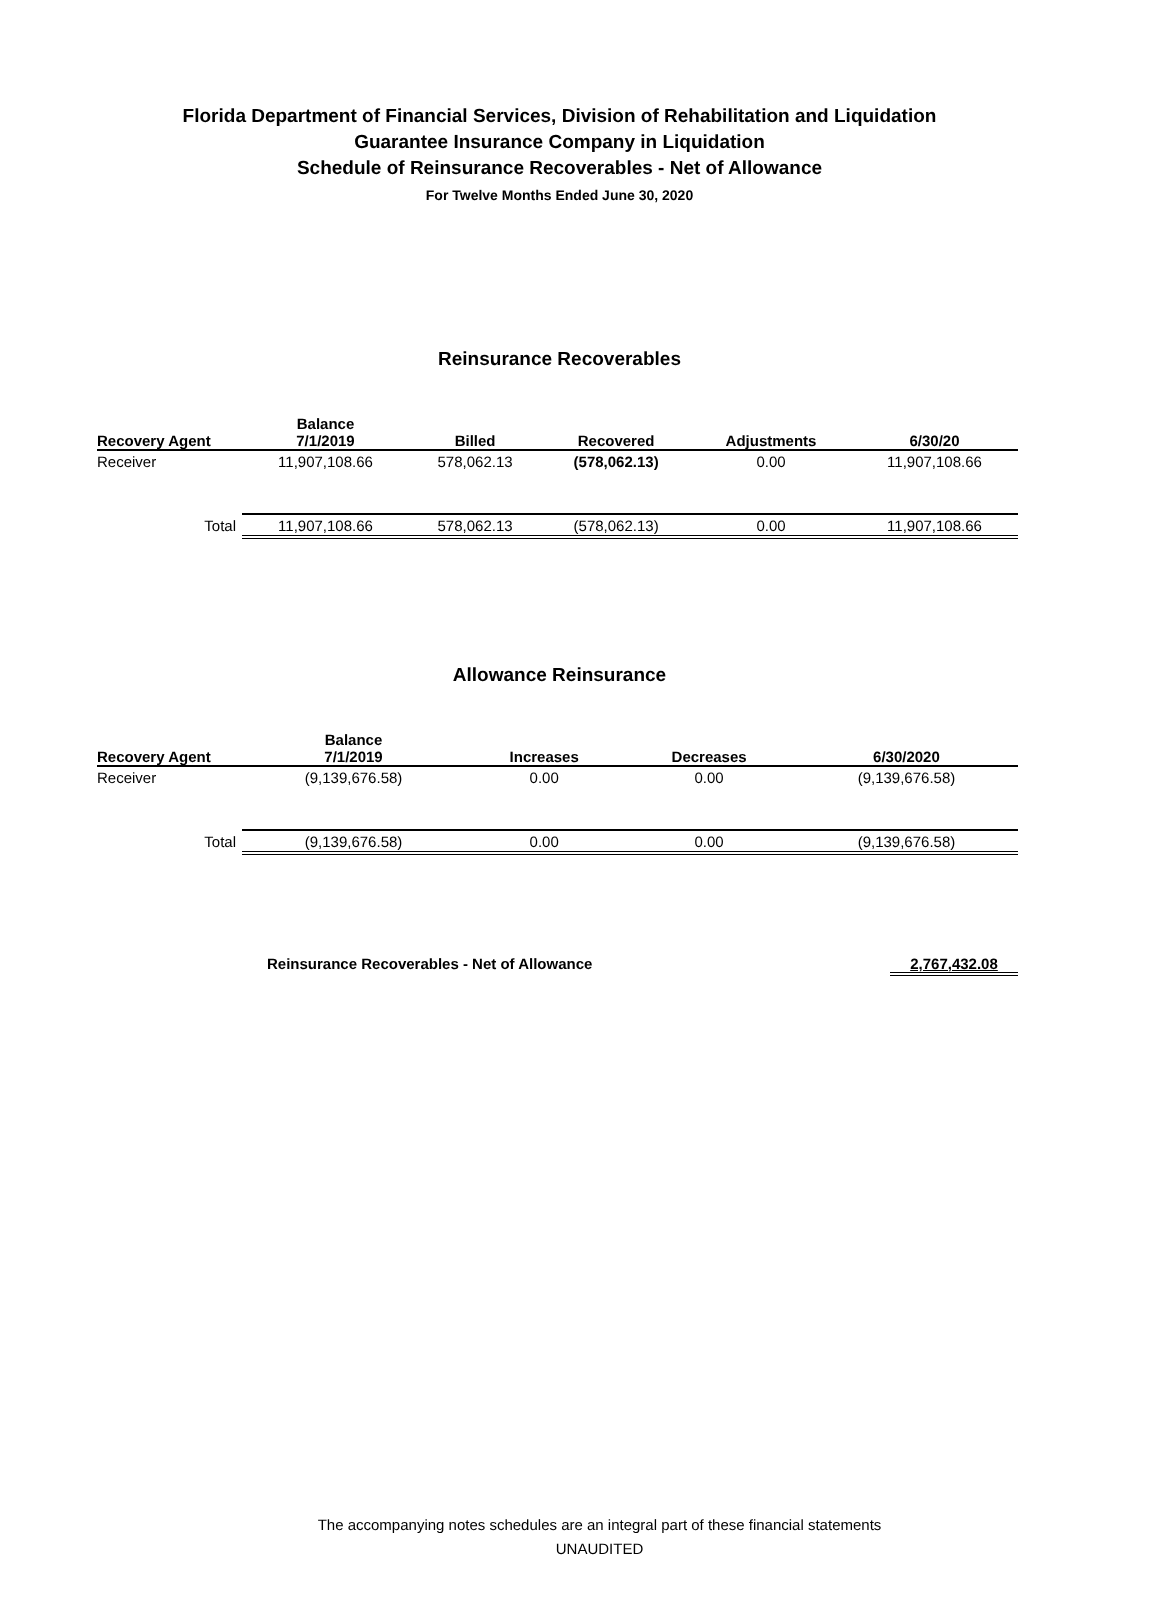Florida Department of Financial Services, Division of Rehabilitation and Liquidation
Guarantee Insurance Company in Liquidation
Schedule of Reinsurance Recoverables - Net of Allowance
For Twelve Months Ended June 30, 2020
Reinsurance Recoverables
| Recovery Agent | Balance 7/1/2019 | Billed | Recovered | Adjustments | 6/30/20 |
| --- | --- | --- | --- | --- | --- |
| Receiver | 11,907,108.66 | 578,062.13 | (578,062.13) | 0.00 | 11,907,108.66 |
| Total | 11,907,108.66 | 578,062.13 | (578,062.13) | 0.00 | 11,907,108.66 |
Allowance Reinsurance
| Recovery Agent | Balance 7/1/2019 | Increases | Decreases | 6/30/2020 |
| --- | --- | --- | --- | --- |
| Receiver | (9,139,676.58) | 0.00 | 0.00 | (9,139,676.58) |
| Total | (9,139,676.58) | 0.00 | 0.00 | (9,139,676.58) |
Reinsurance Recoverables - Net of Allowance 2,767,432.08
The accompanying notes schedules are an integral part of these financial statements
UNAUDITED